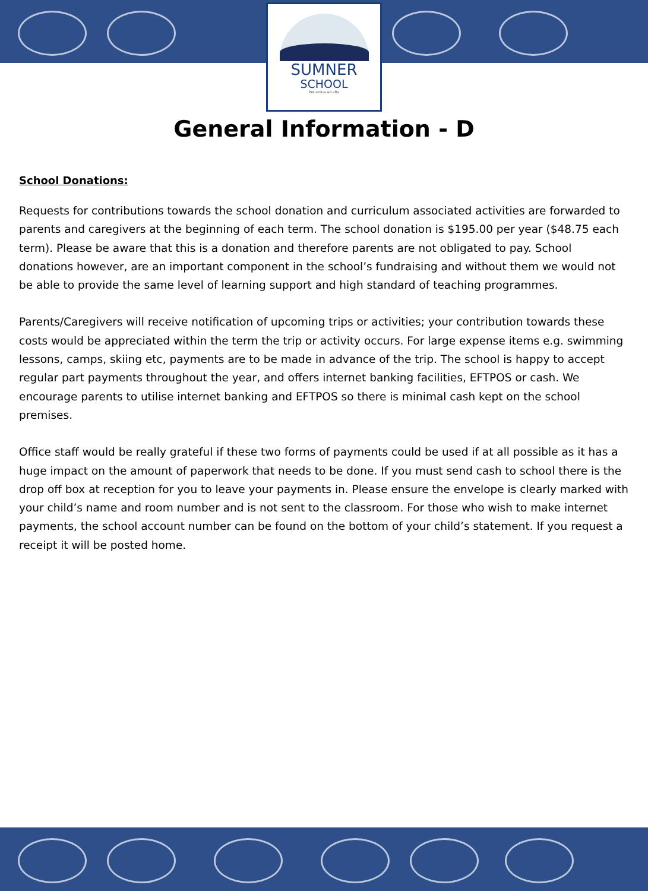SUMNER
SCHOOL
Per ardua ad alta
General Information - D
School Donations:
Requests for contributions towards the school donation and curriculum associated activities are forwarded to parents and caregivers at the beginning of each term. The school donation is $195.00 per year ($48.75 each term). Please be aware that this is a donation and therefore parents are not obligated to pay. School donations however, are an important component in the school’s fundraising and without them we would not be able to provide the same level of learning support and high standard of teaching programmes.
Parents/Caregivers will receive notification of upcoming trips or activities; your contribution towards these costs would be appreciated within the term the trip or activity occurs. For large expense items e.g. swimming lessons, camps, skiing etc, payments are to be made in advance of the trip. The school is happy to accept regular part payments throughout the year, and offers internet banking facilities, EFTPOS or cash. We encourage parents to utilise internet banking and EFTPOS so there is minimal cash kept on the school premises.
Office staff would be really grateful if these two forms of payments could be used if at all possible as it has a huge impact on the amount of paperwork that needs to be done. If you must send cash to school there is the drop off box at reception for you to leave your payments in. Please ensure the envelope is clearly marked with your child’s name and room number and is not sent to the classroom. For those who wish to make internet payments, the school account number can be found on the bottom of your child’s statement. If you request a receipt it will be posted home.